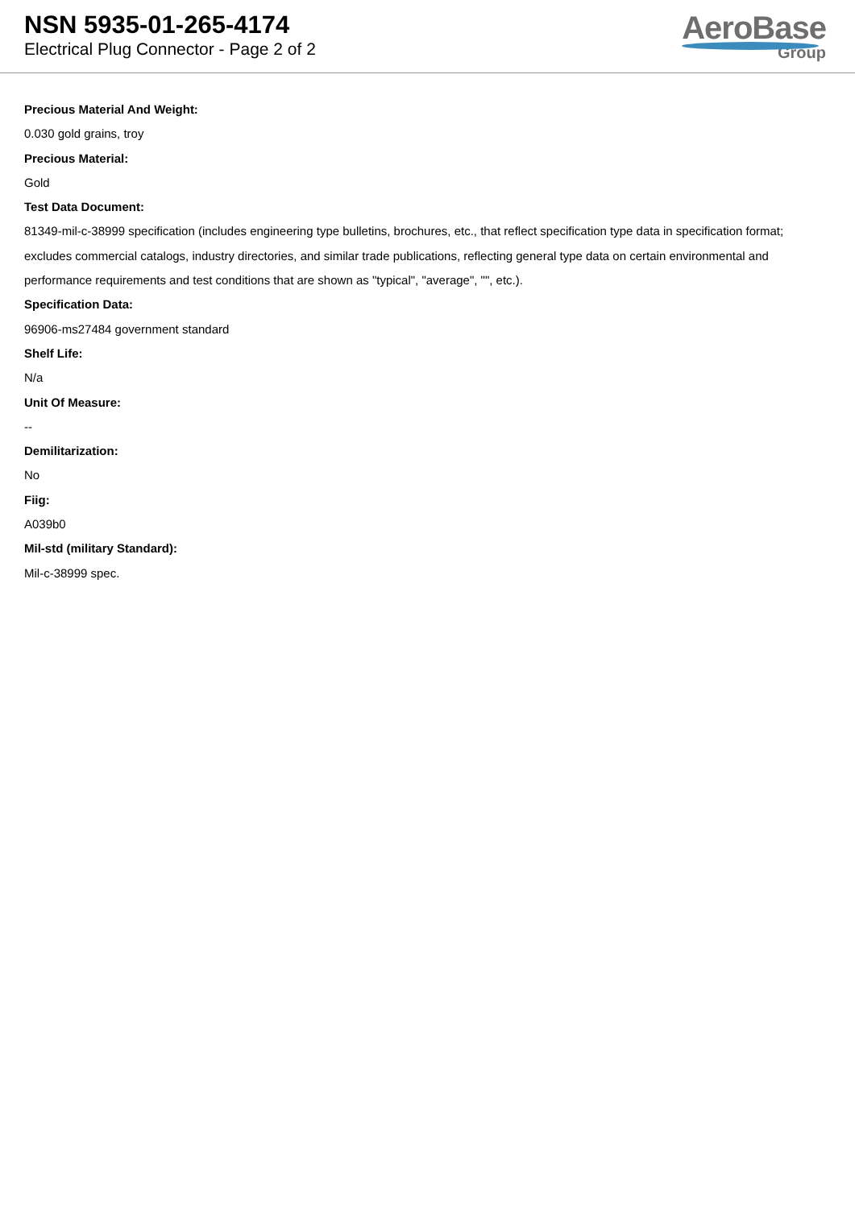NSN 5935-01-265-4174
Electrical Plug Connector - Page 2 of 2
AeroBase
Group
Precious Material And Weight:
0.030 gold grains, troy
Precious Material:
Gold
Test Data Document:
81349-mil-c-38999 specification (includes engineering type bulletins, brochures, etc., that reflect specification type data in specification format; excludes commercial catalogs, industry directories, and similar trade publications, reflecting general type data on certain environmental and performance requirements and test conditions that are shown as "typical", "average", "", etc.).
Specification Data:
96906-ms27484 government standard
Shelf Life:
N/a
Unit Of Measure:
--
Demilitarization:
No
Fiig:
A039b0
Mil-std (military Standard):
Mil-c-38999 spec.